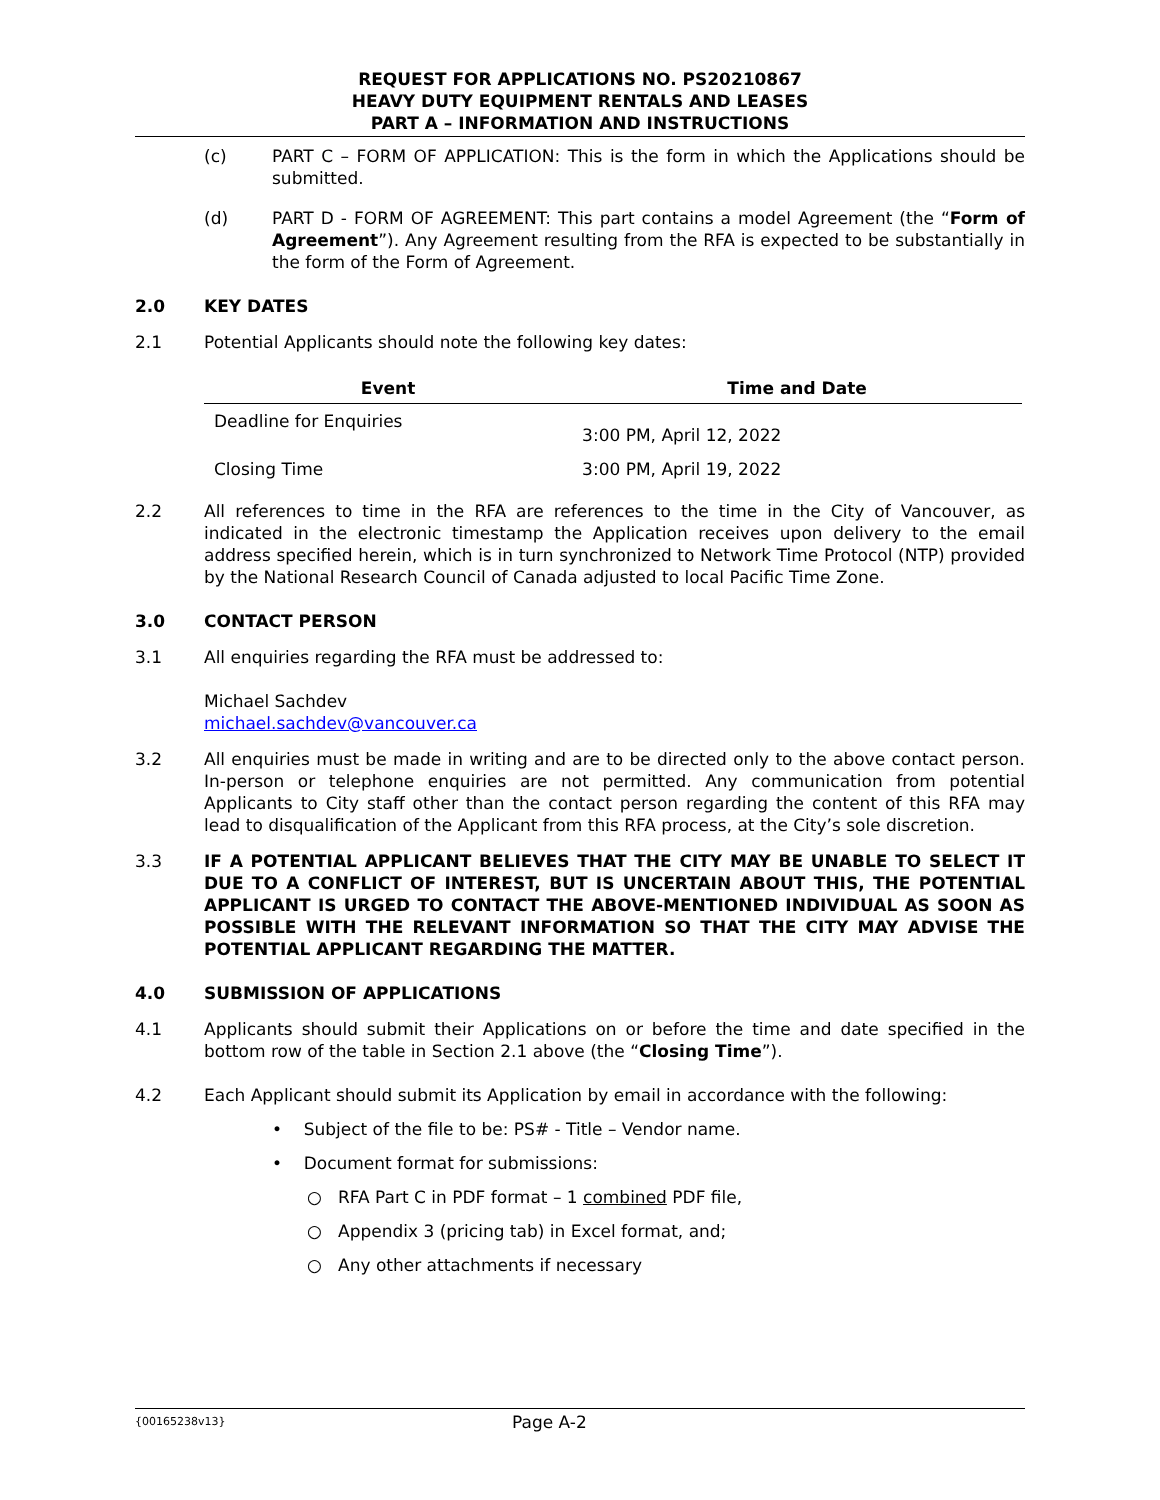REQUEST FOR APPLICATIONS NO. PS20210867
HEAVY DUTY EQUIPMENT RENTALS AND LEASES
PART A – INFORMATION AND INSTRUCTIONS
(c) PART C – FORM OF APPLICATION: This is the form in which the Applications should be submitted.
(d) PART D - FORM OF AGREEMENT: This part contains a model Agreement (the “Form of Agreement”). Any Agreement resulting from the RFA is expected to be substantially in the form of the Form of Agreement.
2.0 KEY DATES
2.1 Potential Applicants should note the following key dates:
| Event | Time and Date |
| --- | --- |
| Deadline for Enquiries | 3:00 PM, April 12, 2022 |
| Closing Time | 3:00 PM, April 19, 2022 |
2.2 All references to time in the RFA are references to the time in the City of Vancouver, as indicated in the electronic timestamp the Application receives upon delivery to the email address specified herein, which is in turn synchronized to Network Time Protocol (NTP) provided by the National Research Council of Canada adjusted to local Pacific Time Zone.
3.0 CONTACT PERSON
3.1 All enquiries regarding the RFA must be addressed to:
Michael Sachdev
michael.sachdev@vancouver.ca
3.2 All enquiries must be made in writing and are to be directed only to the above contact person. In-person or telephone enquiries are not permitted. Any communication from potential Applicants to City staff other than the contact person regarding the content of this RFA may lead to disqualification of the Applicant from this RFA process, at the City’s sole discretion.
3.3 IF A POTENTIAL APPLICANT BELIEVES THAT THE CITY MAY BE UNABLE TO SELECT IT DUE TO A CONFLICT OF INTEREST, BUT IS UNCERTAIN ABOUT THIS, THE POTENTIAL APPLICANT IS URGED TO CONTACT THE ABOVE-MENTIONED INDIVIDUAL AS SOON AS POSSIBLE WITH THE RELEVANT INFORMATION SO THAT THE CITY MAY ADVISE THE POTENTIAL APPLICANT REGARDING THE MATTER.
4.0 SUBMISSION OF APPLICATIONS
4.1 Applicants should submit their Applications on or before the time and date specified in the bottom row of the table in Section 2.1 above (the “Closing Time”).
4.2 Each Applicant should submit its Application by email in accordance with the following:
• Subject of the file to be: PS# - Title – Vendor name.
• Document format for submissions:
○ RFA Part C in PDF format – 1 combined PDF file,
○ Appendix 3 (pricing tab) in Excel format, and;
○ Any other attachments if necessary
{00165238v13} Page A-2